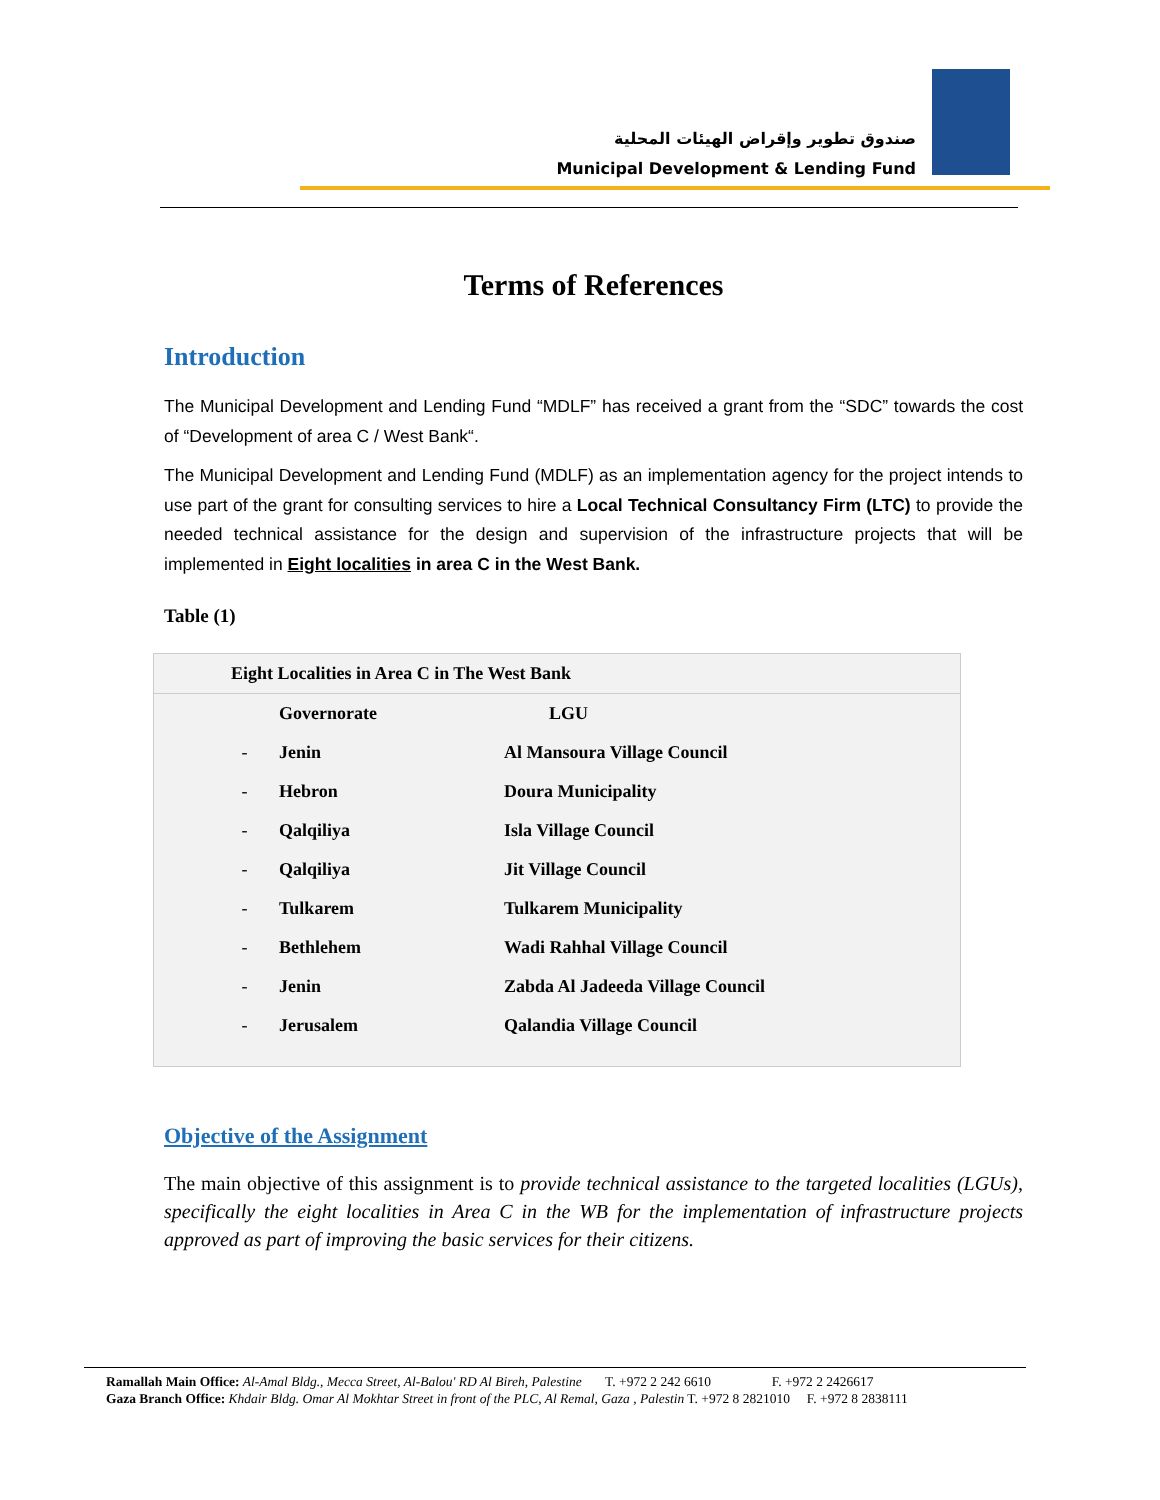صندوق تطوير وإقراض الهيئات المحلية
Municipal Development & Lending Fund
Terms of References
Introduction
The Municipal Development and Lending Fund “MDLF” has received a grant from the “SDC” towards the cost of “Development of area C / West Bank“.
The Municipal Development and Lending Fund (MDLF) as an implementation agency for the project intends to use part of the grant for consulting services to hire a Local Technical Consultancy Firm (LTC) to provide the needed technical assistance for the design and supervision of the infrastructure projects that will be implemented in Eight localities in area C in the West Bank.
Table (1)
| Eight Localities in Area C in The West Bank | | |
| --- | --- | --- |
| | Governorate | LGU |
| - | Jenin | Al Mansoura Village Council |
| - | Hebron | Doura Municipality |
| - | Qalqiliya | Isla Village Council |
| - | Qalqiliya | Jit Village Council |
| - | Tulkarem | Tulkarem Municipality |
| - | Bethlehem | Wadi Rahhal Village Council |
| - | Jenin | Zabda Al Jadeeda Village Council |
| - | Jerusalem | Qalandia Village Council |
Objective of the Assignment
The main objective of this assignment is to provide technical assistance to the targeted localities (LGUs), specifically the eight localities in Area C in the WB for the implementation of infrastructure projects approved as part of improving the basic services for their citizens.
Ramallah Main Office: Al-Amal Bldg., Mecca Street, Al-Balou' RD Al Bireh, Palestine T. +972 2 242 6610 F. +972 2 2426617
Gaza Branch Office: Khdair Bldg. Omar Al Mokhtar Street in front of the PLC, Al Remal, Gaza , Palestin T. +972 8 2821010 F. +972 8 2838111